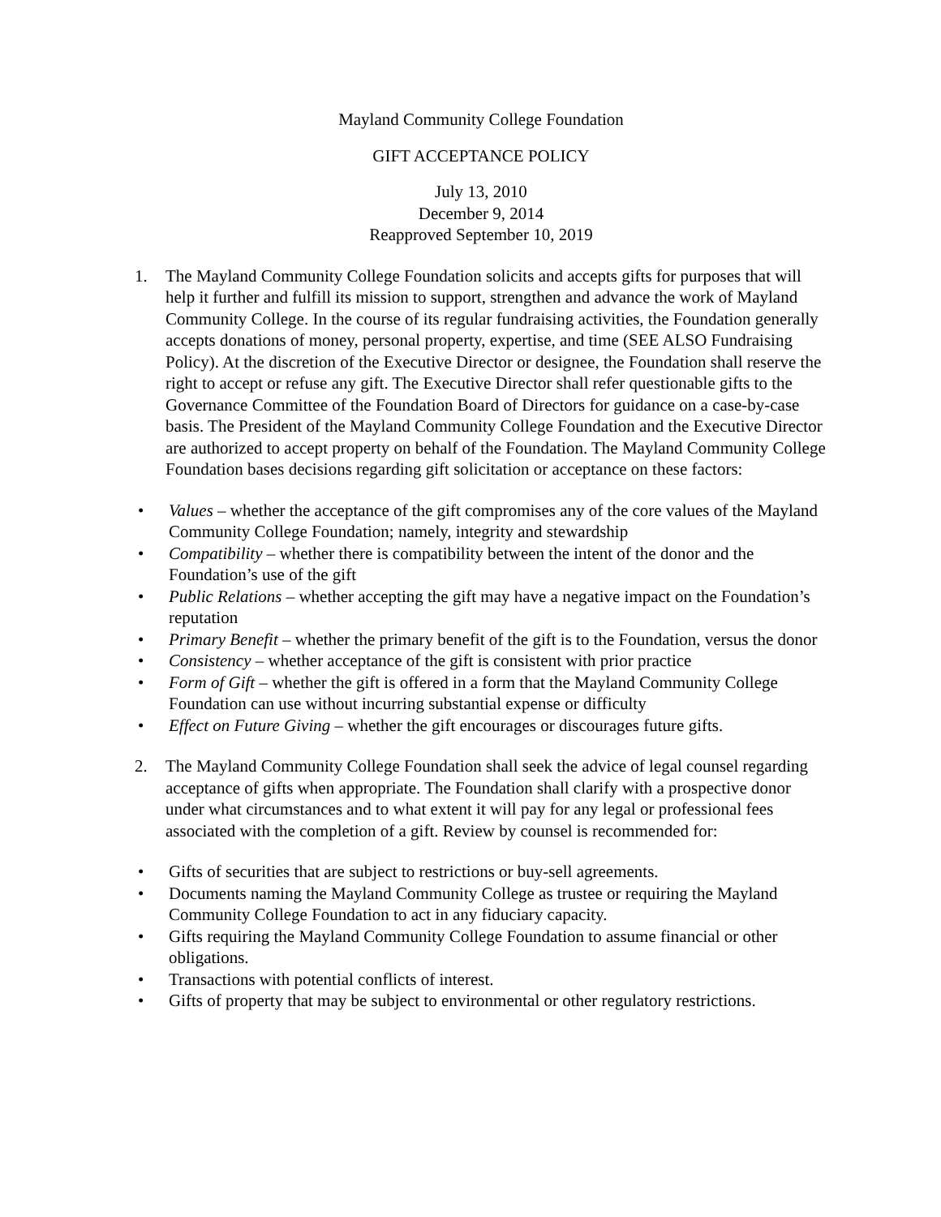Mayland Community College Foundation
GIFT ACCEPTANCE POLICY
July 13, 2010
December 9, 2014
Reapproved September 10, 2019
1. The Mayland Community College Foundation solicits and accepts gifts for purposes that will help it further and fulfill its mission to support, strengthen and advance the work of Mayland Community College. In the course of its regular fundraising activities, the Foundation generally accepts donations of money, personal property, expertise, and time (SEE ALSO Fundraising Policy). At the discretion of the Executive Director or designee, the Foundation shall reserve the right to accept or refuse any gift. The Executive Director shall refer questionable gifts to the Governance Committee of the Foundation Board of Directors for guidance on a case-by-case basis. The President of the Mayland Community College Foundation and the Executive Director are authorized to accept property on behalf of the Foundation. The Mayland Community College Foundation bases decisions regarding gift solicitation or acceptance on these factors:
• Values – whether the acceptance of the gift compromises any of the core values of the Mayland Community College Foundation; namely, integrity and stewardship
• Compatibility – whether there is compatibility between the intent of the donor and the Foundation’s use of the gift
• Public Relations – whether accepting the gift may have a negative impact on the Foundation’s reputation
• Primary Benefit – whether the primary benefit of the gift is to the Foundation, versus the donor
• Consistency – whether acceptance of the gift is consistent with prior practice
• Form of Gift – whether the gift is offered in a form that the Mayland Community College Foundation can use without incurring substantial expense or difficulty
• Effect on Future Giving – whether the gift encourages or discourages future gifts.
2. The Mayland Community College Foundation shall seek the advice of legal counsel regarding acceptance of gifts when appropriate. The Foundation shall clarify with a prospective donor under what circumstances and to what extent it will pay for any legal or professional fees associated with the completion of a gift. Review by counsel is recommended for:
• Gifts of securities that are subject to restrictions or buy-sell agreements.
• Documents naming the Mayland Community College as trustee or requiring the Mayland Community College Foundation to act in any fiduciary capacity.
• Gifts requiring the Mayland Community College Foundation to assume financial or other obligations.
• Transactions with potential conflicts of interest.
• Gifts of property that may be subject to environmental or other regulatory restrictions.